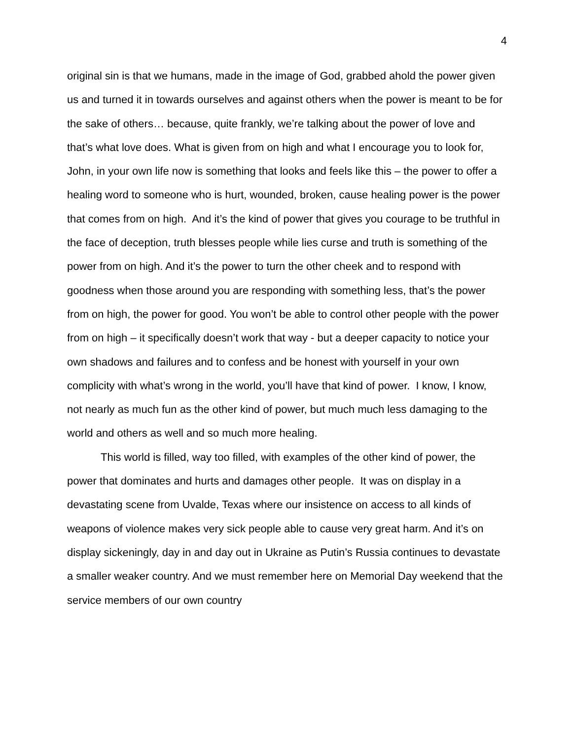4
original sin is that we humans, made in the image of God, grabbed ahold the power given us and turned it in towards ourselves and against others when the power is meant to be for the sake of others… because, quite frankly, we’re talking about the power of love and that’s what love does. What is given from on high and what I encourage you to look for, John, in your own life now is something that looks and feels like this – the power to offer a healing word to someone who is hurt, wounded, broken, cause healing power is the power that comes from on high. And it’s the kind of power that gives you courage to be truthful in the face of deception, truth blesses people while lies curse and truth is something of the power from on high. And it’s the power to turn the other cheek and to respond with goodness when those around you are responding with something less, that’s the power from on high, the power for good. You won’t be able to control other people with the power from on high – it specifically doesn’t work that way - but a deeper capacity to notice your own shadows and failures and to confess and be honest with yourself in your own complicity with what’s wrong in the world, you’ll have that kind of power. I know, I know, not nearly as much fun as the other kind of power, but much much less damaging to the world and others as well and so much more healing.
This world is filled, way too filled, with examples of the other kind of power, the power that dominates and hurts and damages other people. It was on display in a devastating scene from Uvalde, Texas where our insistence on access to all kinds of weapons of violence makes very sick people able to cause very great harm. And it’s on display sickeningly, day in and day out in Ukraine as Putin’s Russia continues to devastate a smaller weaker country. And we must remember here on Memorial Day weekend that the service members of our own country